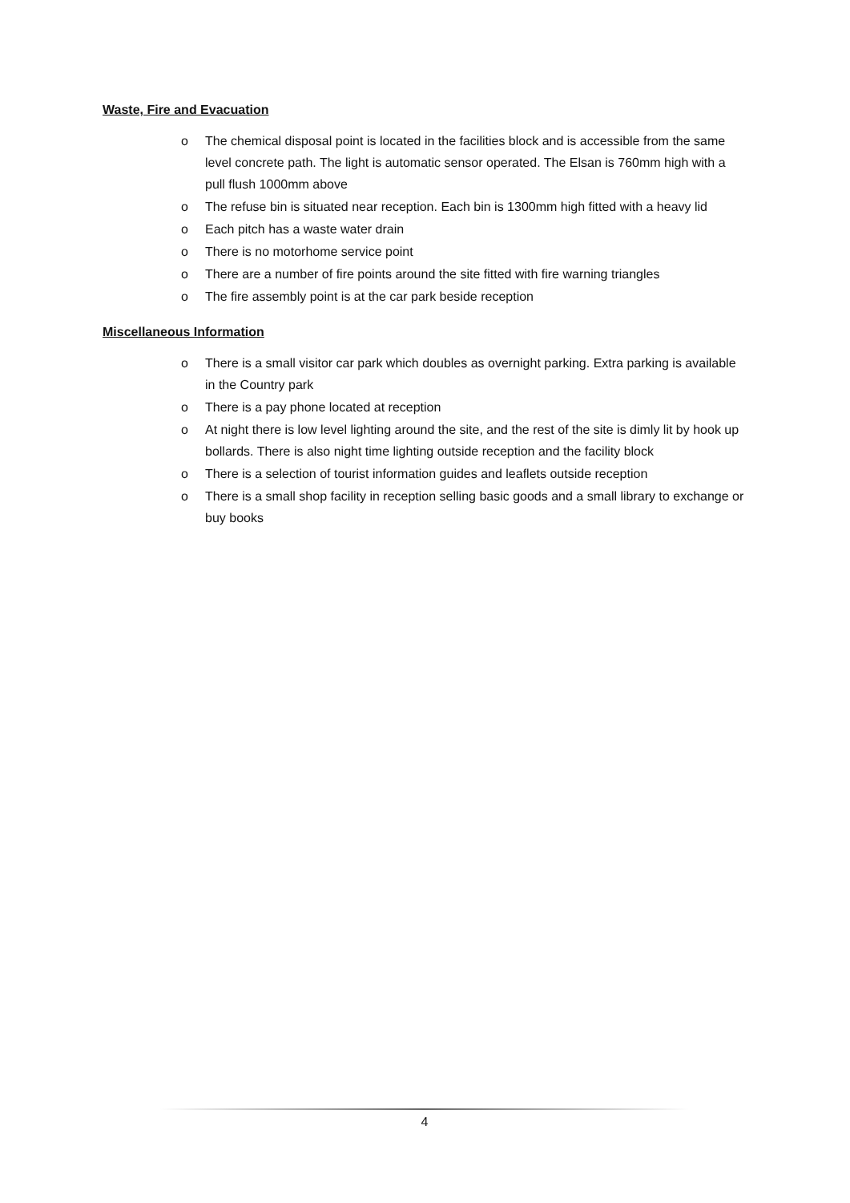Waste, Fire and Evacuation
o The chemical disposal point is located in the facilities block and is accessible from the same level concrete path. The light is automatic sensor operated. The Elsan is 760mm high with a pull flush 1000mm above
o The refuse bin is situated near reception. Each bin is 1300mm high fitted with a heavy lid
o Each pitch has a waste water drain
o There is no motorhome service point
o There are a number of fire points around the site fitted with fire warning triangles
o The fire assembly point is at the car park beside reception
Miscellaneous Information
o There is a small visitor car park which doubles as overnight parking. Extra parking is available in the Country park
o There is a pay phone located at reception
o At night there is low level lighting around the site, and the rest of the site is dimly lit by hook up bollards. There is also night time lighting outside reception and the facility block
o There is a selection of tourist information guides and leaflets outside reception
o There is a small shop facility in reception selling basic goods and a small library to exchange or buy books
4